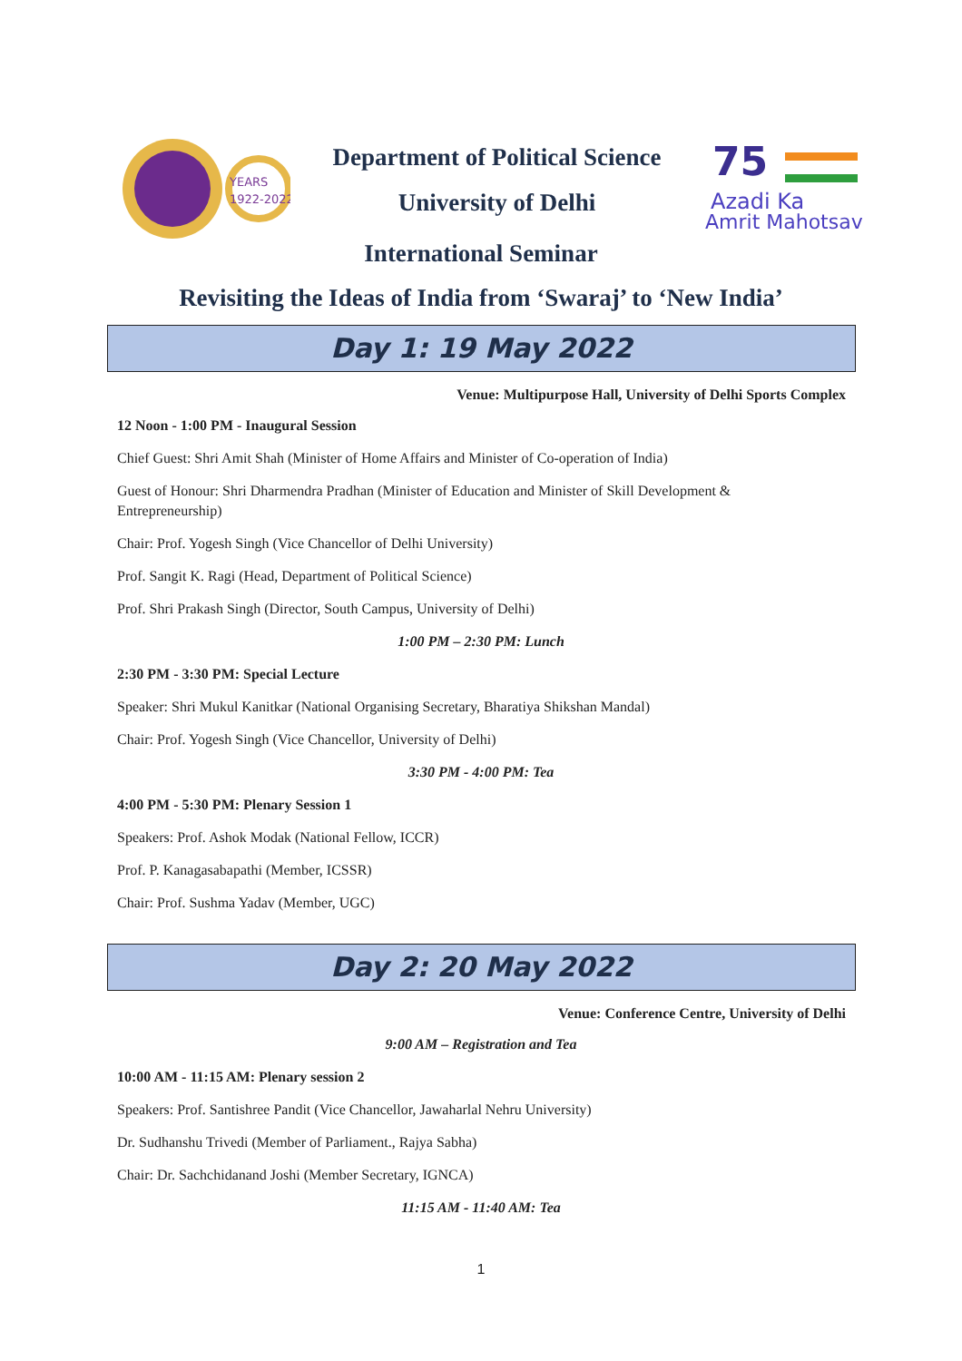YEARS
1922-2022
Department of Political Science
University of Delhi
75
Azadi Ka
Amrit Mahotsav
International Seminar
Revisiting the Ideas of India from ‘Swaraj’ to ‘New India’
Day 1: 19 May 2022
Venue: Multipurpose Hall, University of Delhi Sports Complex
12 Noon - 1:00 PM - Inaugural Session
Chief Guest: Shri Amit Shah (Minister of Home Affairs and Minister of Co-operation of India)
Guest of Honour: Shri Dharmendra Pradhan (Minister of Education and Minister of Skill Development & Entrepreneurship)
Chair: Prof. Yogesh Singh (Vice Chancellor of Delhi University)
Prof. Sangit K. Ragi (Head, Department of Political Science)
Prof. Shri Prakash Singh (Director, South Campus, University of Delhi)
1:00 PM – 2:30 PM: Lunch
2:30 PM - 3:30 PM: Special Lecture
Speaker: Shri Mukul Kanitkar (National Organising Secretary, Bharatiya Shikshan Mandal)
Chair: Prof. Yogesh Singh (Vice Chancellor, University of Delhi)
3:30 PM - 4:00 PM: Tea
4:00 PM - 5:30 PM: Plenary Session 1
Speakers: Prof. Ashok Modak (National Fellow, ICCR)
Prof. P. Kanagasabapathi (Member, ICSSR)
Chair: Prof. Sushma Yadav (Member, UGC)
Day 2: 20 May 2022
Venue: Conference Centre, University of Delhi
9:00 AM – Registration and Tea
10:00 AM - 11:15 AM: Plenary session 2
Speakers: Prof. Santishree Pandit (Vice Chancellor, Jawaharlal Nehru University)
Dr. Sudhanshu Trivedi (Member of Parliament., Rajya Sabha)
Chair: Dr. Sachchidanand Joshi (Member Secretary, IGNCA)
11:15 AM - 11:40 AM: Tea
1